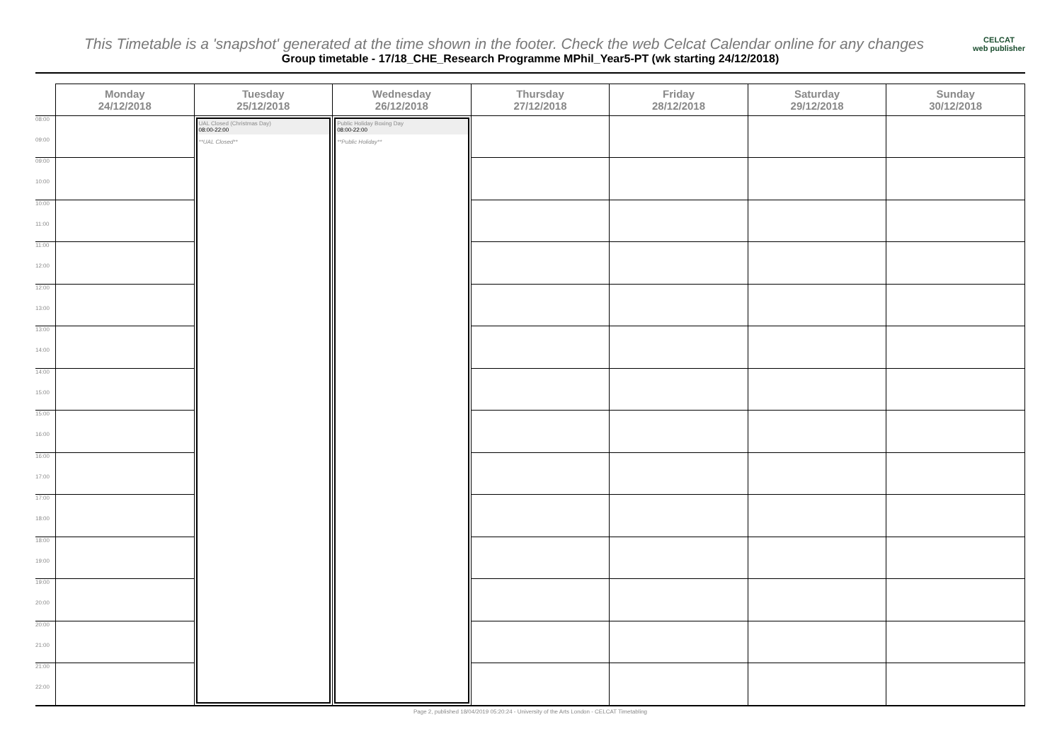CELCAT
web publisher This Timetable is a 'snapshot' generated at the time shown in the footer. Check the web Celcat Calendar online for any changes
Group timetable - 17/18_CHE_Research Programme MPhil_Year5-PT (wk starting 24/12/2018)
| | Monday 24/12/2018 | Tuesday 25/12/2018 | Wednesday 26/12/2018 | Thursday 27/12/2018 | Friday 28/12/2018 | Saturday 29/12/2018 | Sunday 30/12/2018 |
| --- | --- | --- | --- | --- | --- | --- | --- |
| 08:00 09:00 | | UAL Closed (Christmas Day) 08:00-22:00 **UAL Closed** | Public Holiday Boxing Day 08:00-22:00 **Public Holiday** | | | | |
| 09:00 10:00 | | | | | | | |
| 10:00 11:00 | | | | | | | |
| 11:00 12:00 | | | | | | | |
| 12:00 13:00 | | | | | | | |
| 13:00 14:00 | | | | | | | |
| 14:00 15:00 | | | | | | | |
| 15:00 16:00 | | | | | | | |
| 16:00 17:00 | | | | | | | |
| 17:00 18:00 | | | | | | | |
| 18:00 19:00 | | | | | | | |
| 19:00 20:00 | | | | | | | |
| 20:00 21:00 | | | | | | | |
| 21:00 22:00 | | | | | | | |
Page 2, published 18/04/2019 05:20:24 - University of the Arts London - CELCAT Timetabling